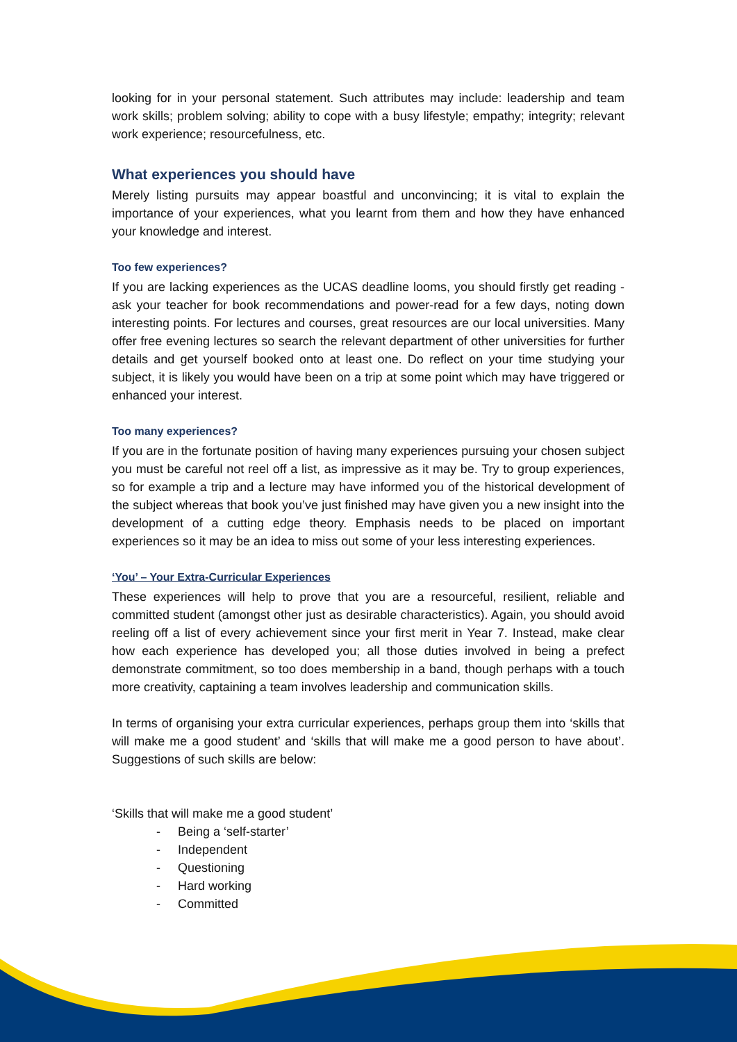looking for in your personal statement. Such attributes may include: leadership and team work skills; problem solving; ability to cope with a busy lifestyle; empathy; integrity; relevant work experience; resourcefulness, etc.
What experiences you should have
Merely listing pursuits may appear boastful and unconvincing; it is vital to explain the importance of your experiences, what you learnt from them and how they have enhanced your knowledge and interest.
Too few experiences?
If you are lacking experiences as the UCAS deadline looms, you should firstly get reading - ask your teacher for book recommendations and power-read for a few days, noting down interesting points. For lectures and courses, great resources are our local universities. Many offer free evening lectures so search the relevant department of other universities for further details and get yourself booked onto at least one. Do reflect on your time studying your subject, it is likely you would have been on a trip at some point which may have triggered or enhanced your interest.
Too many experiences?
If you are in the fortunate position of having many experiences pursuing your chosen subject you must be careful not reel off a list, as impressive as it may be. Try to group experiences, so for example a trip and a lecture may have informed you of the historical development of the subject whereas that book you’ve just finished may have given you a new insight into the development of a cutting edge theory. Emphasis needs to be placed on important experiences so it may be an idea to miss out some of your less interesting experiences.
‘You’ – Your Extra-Curricular Experiences
These experiences will help to prove that you are a resourceful, resilient, reliable and committed student (amongst other just as desirable characteristics). Again, you should avoid reeling off a list of every achievement since your first merit in Year 7. Instead, make clear how each experience has developed you; all those duties involved in being a prefect demonstrate commitment, so too does membership in a band, though perhaps with a touch more creativity, captaining a team involves leadership and communication skills.
In terms of organising your extra curricular experiences, perhaps group them into ‘skills that will make me a good student’ and ‘skills that will make me a good person to have about’. Suggestions of such skills are below:
‘Skills that will make me a good student’
- Being a ‘self-starter’
- Independent
- Questioning
- Hard working
- Committed